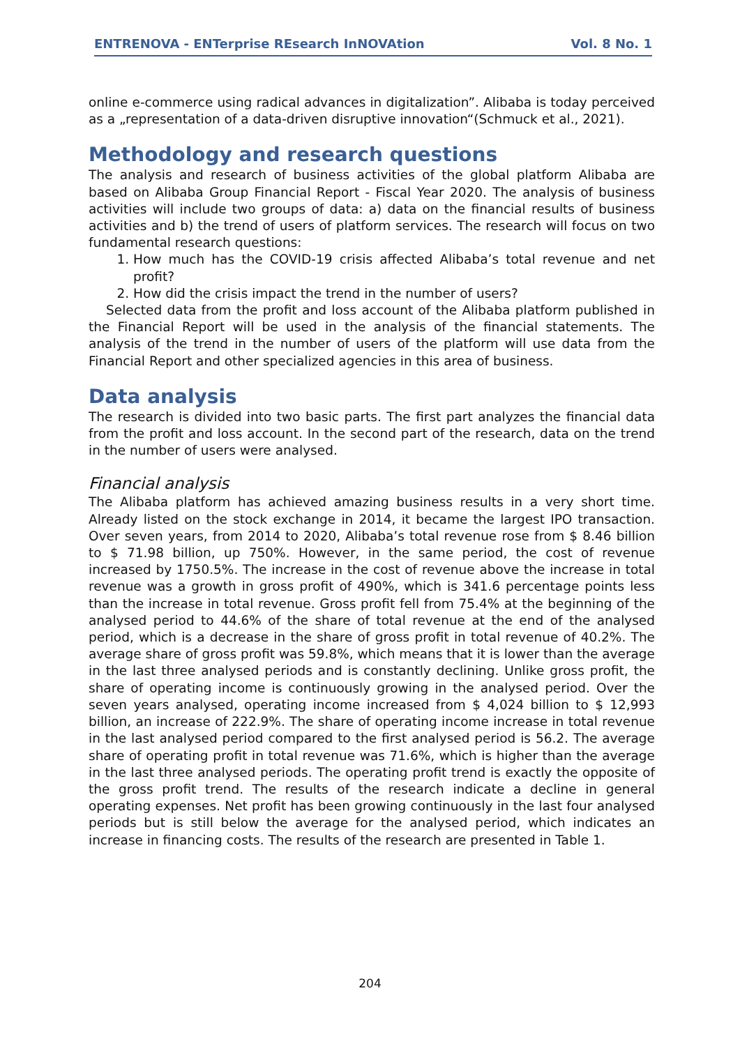ENTRENOVA - ENTerprise REsearch InNOVAtion Vol. 8 No. 1
online e-commerce using radical advances in digitalization”. Alibaba is today perceived as a „representation of a data-driven disruptive innovation“(Schmuck et al., 2021).
Methodology and research questions
The analysis and research of business activities of the global platform Alibaba are based on Alibaba Group Financial Report - Fiscal Year 2020. The analysis of business activities will include two groups of data: a) data on the financial results of business activities and b) the trend of users of platform services. The research will focus on two fundamental research questions:
1. How much has the COVID-19 crisis affected Alibaba’s total revenue and net profit?
2. How did the crisis impact the trend in the number of users?
Selected data from the profit and loss account of the Alibaba platform published in the Financial Report will be used in the analysis of the financial statements. The analysis of the trend in the number of users of the platform will use data from the Financial Report and other specialized agencies in this area of business.
Data analysis
The research is divided into two basic parts. The first part analyzes the financial data from the profit and loss account. In the second part of the research, data on the trend in the number of users were analysed.
Financial analysis
The Alibaba platform has achieved amazing business results in a very short time. Already listed on the stock exchange in 2014, it became the largest IPO transaction. Over seven years, from 2014 to 2020, Alibaba’s total revenue rose from $ 8.46 billion to $ 71.98 billion, up 750%. However, in the same period, the cost of revenue increased by 1750.5%. The increase in the cost of revenue above the increase in total revenue was a growth in gross profit of 490%, which is 341.6 percentage points less than the increase in total revenue. Gross profit fell from 75.4% at the beginning of the analysed period to 44.6% of the share of total revenue at the end of the analysed period, which is a decrease in the share of gross profit in total revenue of 40.2%. The average share of gross profit was 59.8%, which means that it is lower than the average in the last three analysed periods and is constantly declining. Unlike gross profit, the share of operating income is continuously growing in the analysed period. Over the seven years analysed, operating income increased from $ 4,024 billion to $ 12,993 billion, an increase of 222.9%. The share of operating income increase in total revenue in the last analysed period compared to the first analysed period is 56.2. The average share of operating profit in total revenue was 71.6%, which is higher than the average in the last three analysed periods. The operating profit trend is exactly the opposite of the gross profit trend. The results of the research indicate a decline in general operating expenses. Net profit has been growing continuously in the last four analysed periods but is still below the average for the analysed period, which indicates an increase in financing costs. The results of the research are presented in Table 1.
204